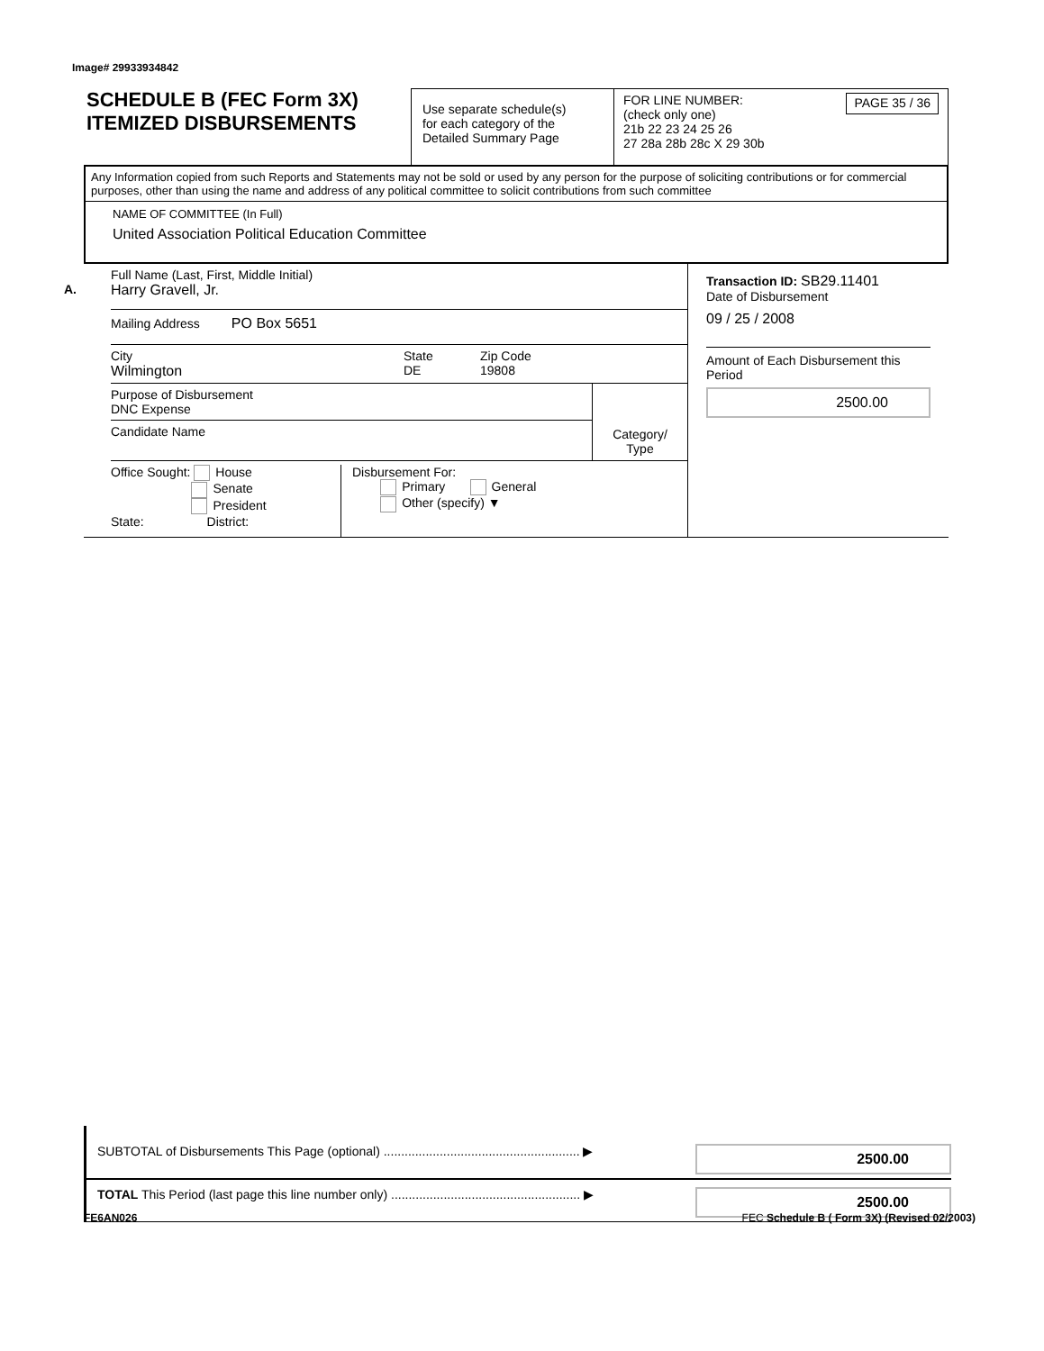Image# 29933934842
SCHEDULE B (FEC Form 3X)
ITEMIZED DISBURSEMENTS
Use separate schedule(s)
for each category of the
Detailed Summary Page
FOR LINE NUMBER:
(check only one)
PAGE 35 / 36
21b 22 23 24 25 26
27 28a 28b 28c X 29 30b
Any Information copied from such Reports and Statements may not be sold or used by any person for the purpose of soliciting contributions or for commercial purposes, other than using the name and address of any political committee to solicit contributions from such committee
NAME OF COMMITTEE (In Full)
United Association Political Education Committee
A.
Full Name (Last, First, Middle Initial)
Harry Gravell, Jr.
Mailing Address PO Box 5651
City
Wilmington
State
DE
Zip Code
19808
Purpose of Disbursement
DNC Expense
Candidate Name
Category/
Type
Office Sought: House
Senate
President
State: District:
Disbursement For:
Primary General
Other (specify) ▼
Transaction ID: SB29.11401
Date of Disbursement
09 / 25 / 2008
Amount of Each Disbursement this Period
2500.00
SUBTOTAL of Disbursements This Page (optional) ........................................................ ▶
2500.00
TOTAL This Period (last page this line number only) ...................................................... ▶
2500.00
FE6AN026 FEC Schedule B ( Form 3X) (Revised 02/2003)